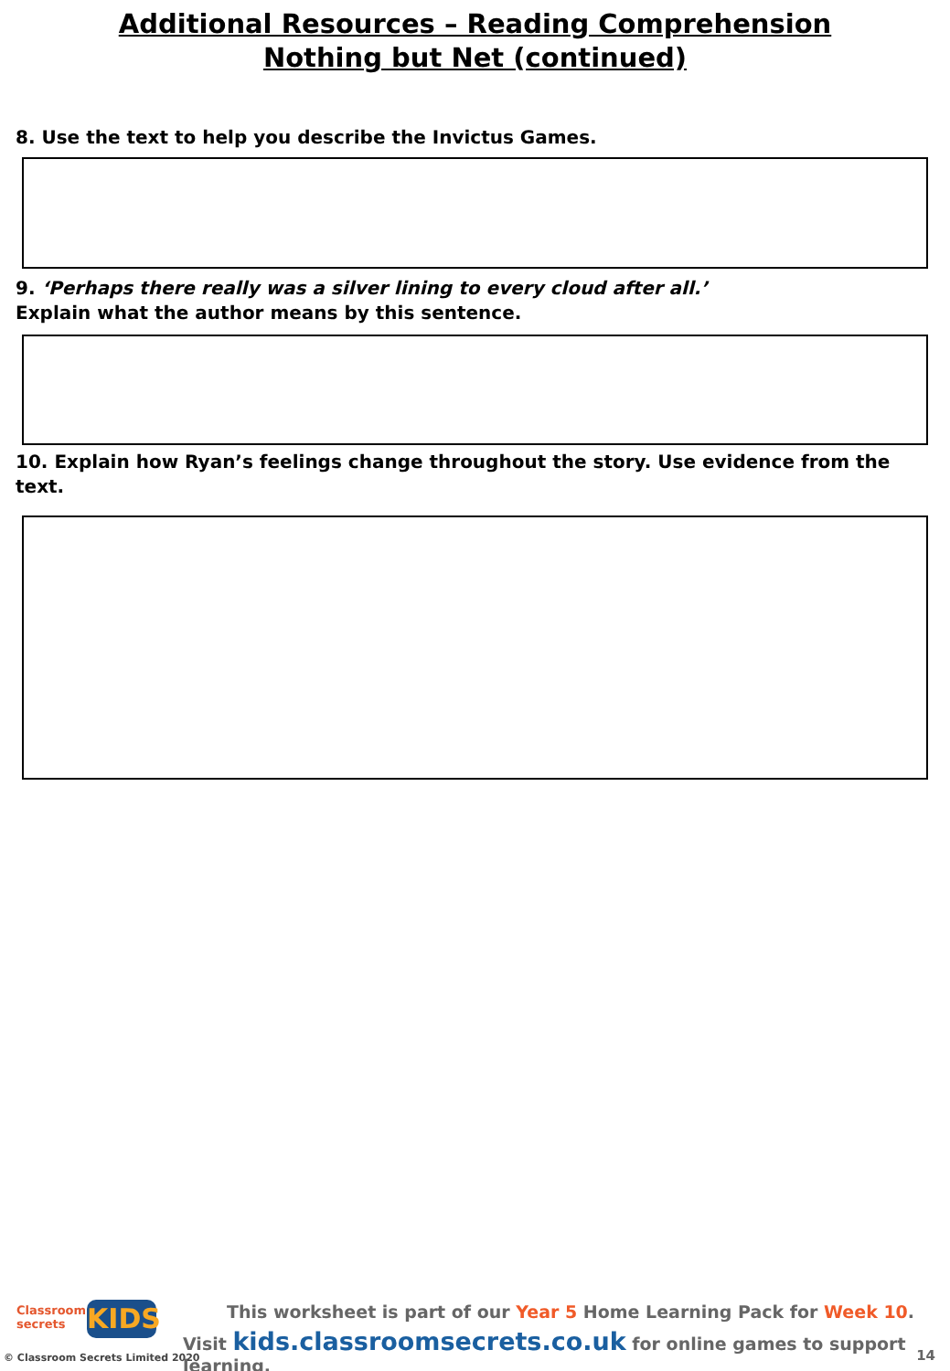Additional Resources – Reading Comprehension
Nothing but Net (continued)
8. Use the text to help you describe the Invictus Games.
9. ‘Perhaps there really was a silver lining to every cloud after all.’
Explain what the author means by this sentence.
10. Explain how Ryan’s feelings change throughout the story. Use evidence from the text.
Classroom
secrets
KIDS
© Classroom Secrets Limited 2020
This worksheet is part of our Year 5 Home Learning Pack for Week 10.
Visit kids.classroomsecrets.co.uk for online games to support learning.
14